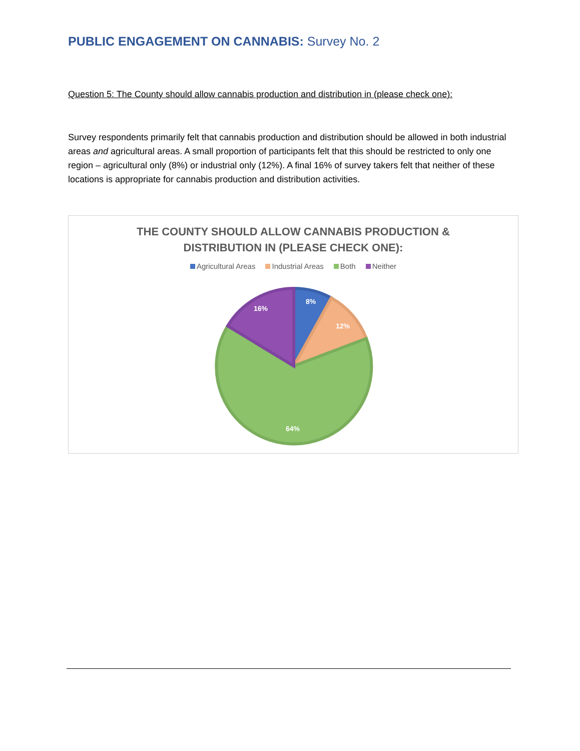PUBLIC ENGAGEMENT ON CANNABIS: Survey No. 2
Question 5: The County should allow cannabis production and distribution in (please check one):
Survey respondents primarily felt that cannabis production and distribution should be allowed in both industrial areas and agricultural areas. A small proportion of participants felt that this should be restricted to only one region – agricultural only (8%) or industrial only (12%). A final 16% of survey takers felt that neither of these locations is appropriate for cannabis production and distribution activities.
THE COUNTY SHOULD ALLOW CANNABIS PRODUCTION &
DISTRIBUTION IN (PLEASE CHECK ONE):
Agricultural Areas Industrial Areas Both Neither
8%
12%
64%
16%